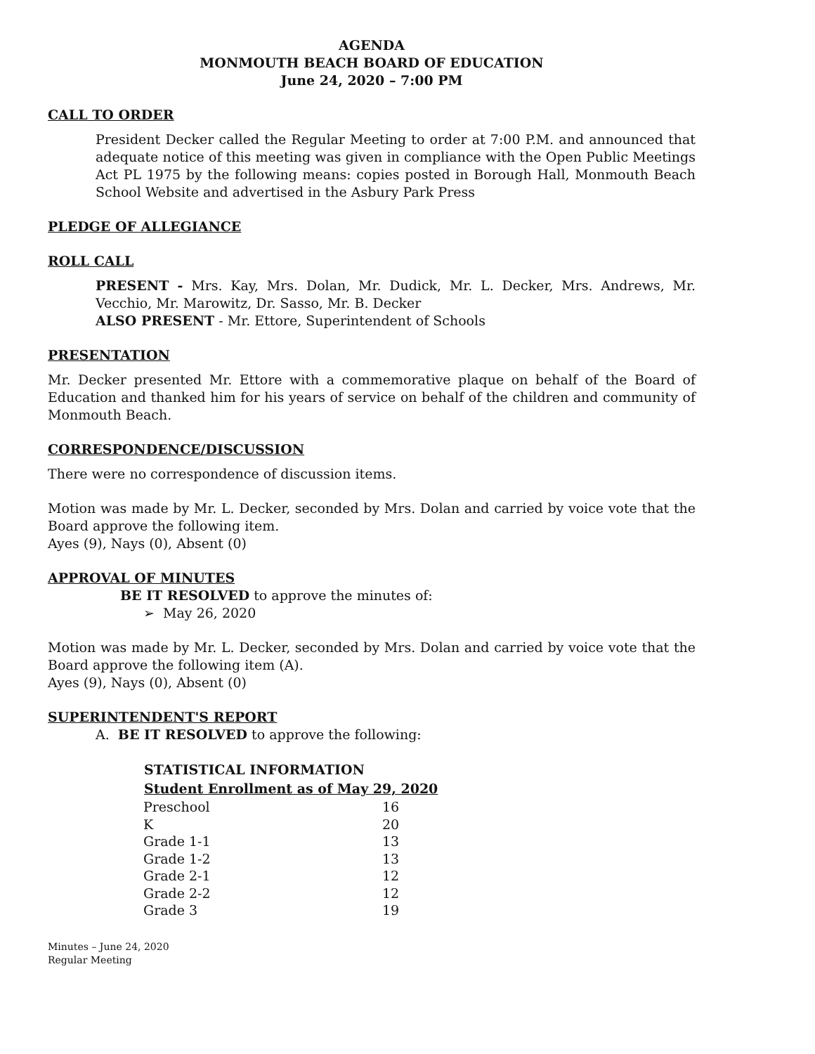AGENDA
MONMOUTH BEACH BOARD OF EDUCATION
June 24, 2020 – 7:00 PM
CALL TO ORDER
President Decker called the Regular Meeting to order at 7:00 P.M. and announced that adequate notice of this meeting was given in compliance with the Open Public Meetings Act PL 1975 by the following means: copies posted in Borough Hall, Monmouth Beach School Website and advertised in the Asbury Park Press
PLEDGE OF ALLEGIANCE
ROLL CALL
PRESENT - Mrs. Kay, Mrs. Dolan, Mr. Dudick, Mr. L. Decker, Mrs. Andrews, Mr. Vecchio, Mr. Marowitz, Dr. Sasso, Mr. B. Decker
ALSO PRESENT - Mr. Ettore, Superintendent of Schools
PRESENTATION
Mr. Decker presented Mr. Ettore with a commemorative plaque on behalf of the Board of Education and thanked him for his years of service on behalf of the children and community of Monmouth Beach.
CORRESPONDENCE/DISCUSSION
There were no correspondence of discussion items.
Motion was made by Mr. L. Decker, seconded by Mrs. Dolan and carried by voice vote that the Board approve the following item.
Ayes (9), Nays (0), Absent (0)
APPROVAL OF MINUTES
BE IT RESOLVED to approve the minutes of:
➢ May 26, 2020
Motion was made by Mr. L. Decker, seconded by Mrs. Dolan and carried by voice vote that the Board approve the following item (A).
Ayes (9), Nays (0), Absent (0)
SUPERINTENDENT'S REPORT
A. BE IT RESOLVED to approve the following:
| STATISTICAL INFORMATION | |
| --- | --- |
| Student Enrollment as of May 29, 2020 | |
| Preschool | 16 |
| K | 20 |
| Grade 1-1 | 13 |
| Grade 1-2 | 13 |
| Grade 2-1 | 12 |
| Grade 2-2 | 12 |
| Grade 3 | 19 |
Minutes – June 24, 2020
Regular Meeting